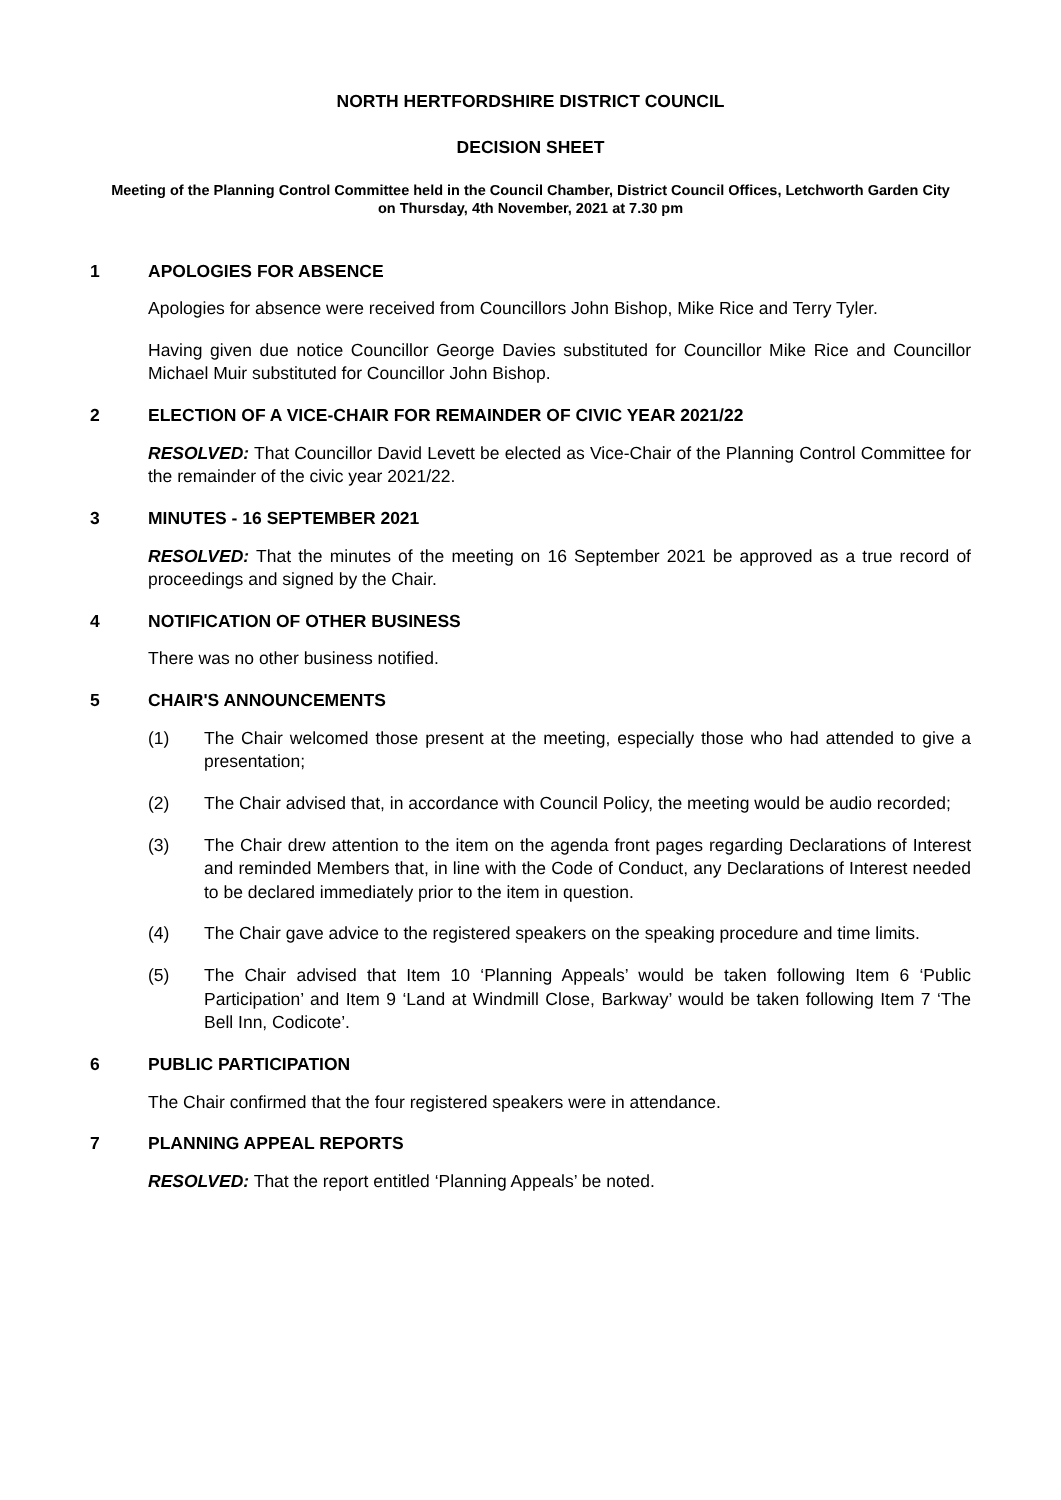NORTH HERTFORDSHIRE DISTRICT COUNCIL
DECISION SHEET
Meeting of the Planning Control Committee held in the Council Chamber, District Council Offices, Letchworth Garden City
on Thursday, 4th November, 2021 at 7.30 pm
1 APOLOGIES FOR ABSENCE
Apologies for absence were received from Councillors John Bishop, Mike Rice and Terry Tyler.
Having given due notice Councillor George Davies substituted for Councillor Mike Rice and Councillor Michael Muir substituted for Councillor John Bishop.
2 ELECTION OF A VICE-CHAIR FOR REMAINDER OF CIVIC YEAR 2021/22
RESOLVED: That Councillor David Levett be elected as Vice-Chair of the Planning Control Committee for the remainder of the civic year 2021/22.
3 MINUTES - 16 SEPTEMBER 2021
RESOLVED: That the minutes of the meeting on 16 September 2021 be approved as a true record of proceedings and signed by the Chair.
4 NOTIFICATION OF OTHER BUSINESS
There was no other business notified.
5 CHAIR'S ANNOUNCEMENTS
(1) The Chair welcomed those present at the meeting, especially those who had attended to give a presentation;
(2) The Chair advised that, in accordance with Council Policy, the meeting would be audio recorded;
(3) The Chair drew attention to the item on the agenda front pages regarding Declarations of Interest and reminded Members that, in line with the Code of Conduct, any Declarations of Interest needed to be declared immediately prior to the item in question.
(4) The Chair gave advice to the registered speakers on the speaking procedure and time limits.
(5) The Chair advised that Item 10 ‘Planning Appeals’ would be taken following Item 6 ‘Public Participation’ and Item 9 ‘Land at Windmill Close, Barkway’ would be taken following Item 7 ‘The Bell Inn, Codicote’.
6 PUBLIC PARTICIPATION
The Chair confirmed that the four registered speakers were in attendance.
7 PLANNING APPEAL REPORTS
RESOLVED: That the report entitled ‘Planning Appeals’ be noted.